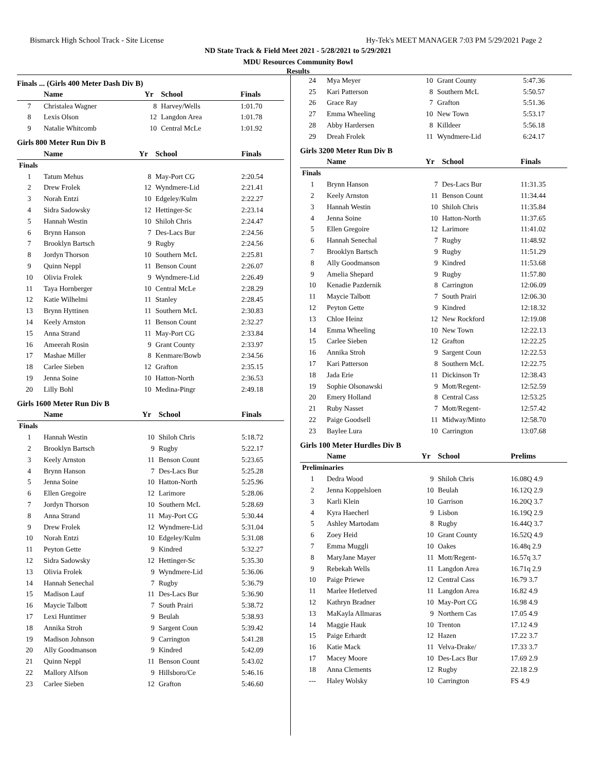Bismarck High School Track - Site License Hy-Tek's MEET MANAGER 7:03 PM 5/29/2021 Page 2
ND State Track & Field Meet 2021 - 5/28/2021 to 5/29/2021
MDU Resources Community Bowl
Results
Finals ... (Girls 400 Meter Dash Div B)
| | Name | Yr | School | Finals |
| --- | --- | --- | --- | --- |
| 7 | Christalea Wagner | 8 | Harvey/Wells | 1:01.70 |
| 8 | Lexis Olson | 12 | Langdon Area | 1:01.78 |
| 9 | Natalie Whitcomb | 10 | Central McLe | 1:01.92 |
Girls 800 Meter Run Div B
| | Name | Yr | School | Finals |
| --- | --- | --- | --- | --- |
| Finals | | | | |
| 1 | Tatum Mehus | 8 | May-Port CG | 2:20.54 |
| 2 | Drew Frolek | 12 | Wyndmere-Lid | 2:21.41 |
| 3 | Norah Entzi | 10 | Edgeley/Kulm | 2:22.27 |
| 4 | Sidra Sadowsky | 12 | Hettinger-Sc | 2:23.14 |
| 5 | Hannah Westin | 10 | Shiloh Chris | 2:24.47 |
| 6 | Brynn Hanson | 7 | Des-Lacs Bur | 2:24.56 |
| 7 | Brooklyn Bartsch | 9 | Rugby | 2:24.56 |
| 8 | Jordyn Thorson | 10 | Southern McL | 2:25.81 |
| 9 | Quinn Neppl | 11 | Benson Count | 2:26.07 |
| 10 | Olivia Frolek | 9 | Wyndmere-Lid | 2:26.49 |
| 11 | Taya Hornberger | 10 | Central McLe | 2:28.29 |
| 12 | Katie Wilhelmi | 11 | Stanley | 2:28.45 |
| 13 | Brynn Hyttinen | 11 | Southern McL | 2:30.83 |
| 14 | Keely Arnston | 11 | Benson Count | 2:32.27 |
| 15 | Anna Strand | 11 | May-Port CG | 2:33.84 |
| 16 | Ameerah Rosin | 9 | Grant County | 2:33.97 |
| 17 | Mashae Miller | 8 | Kenmare/Bowb | 2:34.56 |
| 18 | Carlee Sieben | 12 | Grafton | 2:35.15 |
| 19 | Jenna Soine | 10 | Hatton-North | 2:36.53 |
| 20 | Lilly Bohl | 10 | Medina-Pingr | 2:49.18 |
Girls 1600 Meter Run Div B
| | Name | Yr | School | Finals |
| --- | --- | --- | --- | --- |
| Finals | | | | |
| 1 | Hannah Westin | 10 | Shiloh Chris | 5:18.72 |
| 2 | Brooklyn Bartsch | 9 | Rugby | 5:22.17 |
| 3 | Keely Arnston | 11 | Benson Count | 5:23.65 |
| 4 | Brynn Hanson | 7 | Des-Lacs Bur | 5:25.28 |
| 5 | Jenna Soine | 10 | Hatton-North | 5:25.96 |
| 6 | Ellen Gregoire | 12 | Larimore | 5:28.06 |
| 7 | Jordyn Thorson | 10 | Southern McL | 5:28.69 |
| 8 | Anna Strand | 11 | May-Port CG | 5:30.44 |
| 9 | Drew Frolek | 12 | Wyndmere-Lid | 5:31.04 |
| 10 | Norah Entzi | 10 | Edgeley/Kulm | 5:31.08 |
| 11 | Peyton Gette | 9 | Kindred | 5:32.27 |
| 12 | Sidra Sadowsky | 12 | Hettinger-Sc | 5:35.30 |
| 13 | Olivia Frolek | 9 | Wyndmere-Lid | 5:36.06 |
| 14 | Hannah Senechal | 7 | Rugby | 5:36.79 |
| 15 | Madison Lauf | 11 | Des-Lacs Bur | 5:36.90 |
| 16 | Maycie Talbott | 7 | South Prairi | 5:38.72 |
| 17 | Lexi Huntimer | 9 | Beulah | 5:38.93 |
| 18 | Annika Stroh | 9 | Sargent Coun | 5:39.42 |
| 19 | Madison Johnson | 9 | Carrington | 5:41.28 |
| 20 | Ally Goodmanson | 9 | Kindred | 5:42.09 |
| 21 | Quinn Neppl | 11 | Benson Count | 5:43.02 |
| 22 | Mallory Alfson | 9 | Hillsboro/Ce | 5:46.16 |
| 23 | Carlee Sieben | 12 | Grafton | 5:46.60 |
| 24 | Mya Meyer | 10 | Grant County | 5:47.36 |
| 25 | Kari Patterson | 8 | Southern McL | 5:50.57 |
| 26 | Grace Ray | 7 | Grafton | 5:51.36 |
| 27 | Emma Wheeling | 10 | New Town | 5:53.17 |
| 28 | Abby Hardersen | 8 | Killdeer | 5:56.18 |
| 29 | Dreah Frolek | 11 | Wyndmere-Lid | 6:24.17 |
Girls 3200 Meter Run Div B
| | Name | Yr | School | Finals |
| --- | --- | --- | --- | --- |
| Finals | | | | |
| 1 | Brynn Hanson | 7 | Des-Lacs Bur | 11:31.35 |
| 2 | Keely Arnston | 11 | Benson Count | 11:34.44 |
| 3 | Hannah Westin | 10 | Shiloh Chris | 11:35.84 |
| 4 | Jenna Soine | 10 | Hatton-North | 11:37.65 |
| 5 | Ellen Gregoire | 12 | Larimore | 11:41.02 |
| 6 | Hannah Senechal | 7 | Rugby | 11:48.92 |
| 7 | Brooklyn Bartsch | 9 | Rugby | 11:51.29 |
| 8 | Ally Goodmanson | 9 | Kindred | 11:53.68 |
| 9 | Amelia Shepard | 9 | Rugby | 11:57.80 |
| 10 | Kenadie Pazdernik | 8 | Carrington | 12:06.09 |
| 11 | Maycie Talbott | 7 | South Prairi | 12:06.30 |
| 12 | Peyton Gette | 9 | Kindred | 12:18.32 |
| 13 | Chloe Heinz | 12 | New Rockford | 12:19.08 |
| 14 | Emma Wheeling | 10 | New Town | 12:22.13 |
| 15 | Carlee Sieben | 12 | Grafton | 12:22.25 |
| 16 | Annika Stroh | 9 | Sargent Coun | 12:22.53 |
| 17 | Kari Patterson | 8 | Southern McL | 12:22.75 |
| 18 | Jada Erie | 11 | Dickinson Tr | 12:38.43 |
| 19 | Sophie Olsonawski | 9 | Mott/Regent- | 12:52.59 |
| 20 | Emery Holland | 8 | Central Cass | 12:53.25 |
| 21 | Ruby Nasset | 7 | Mott/Regent- | 12:57.42 |
| 22 | Paige Goodsell | 11 | Midway/Minto | 12:58.70 |
| 23 | Baylee Lura | 10 | Carrington | 13:07.68 |
Girls 100 Meter Hurdles Div B
| | Name | Yr | School | Prelims |
| --- | --- | --- | --- | --- |
| Preliminaries | | | | |
| 1 | Dedra Wood | 9 | Shiloh Chris | 16.08Q 4.9 |
| 2 | Jenna Koppelsloen | 10 | Beulah | 16.12Q 2.9 |
| 3 | Karli Klein | 10 | Garrison | 16.20Q 3.7 |
| 4 | Kyra Haecherl | 9 | Lisbon | 16.19Q 2.9 |
| 5 | Ashley Martodam | 8 | Rugby | 16.44Q 3.7 |
| 6 | Zoey Heid | 10 | Grant County | 16.52Q 4.9 |
| 7 | Emma Muggli | 10 | Oakes | 16.48q 2.9 |
| 8 | MaryJane Mayer | 11 | Mott/Regent- | 16.57q 3.7 |
| 9 | Rebekah Wells | 11 | Langdon Area | 16.71q 2.9 |
| 10 | Paige Priewe | 12 | Central Cass | 16.79 3.7 |
| 11 | Marlee Hetletved | 11 | Langdon Area | 16.82 4.9 |
| 12 | Kathryn Bradner | 10 | May-Port CG | 16.98 4.9 |
| 13 | MaKayla Allmaras | 9 | Northern Cas | 17.05 4.9 |
| 14 | Maggie Hauk | 10 | Trenton | 17.12 4.9 |
| 15 | Paige Erhardt | 12 | Hazen | 17.22 3.7 |
| 16 | Katie Mack | 11 | Velva-Drake/ | 17.33 3.7 |
| 17 | Macey Moore | 10 | Des-Lacs Bur | 17.69 2.9 |
| 18 | Anna Clements | 12 | Rugby | 22.18 2.9 |
| --- | Haley Wolsky | 10 | Carrington | FS 4.9 |